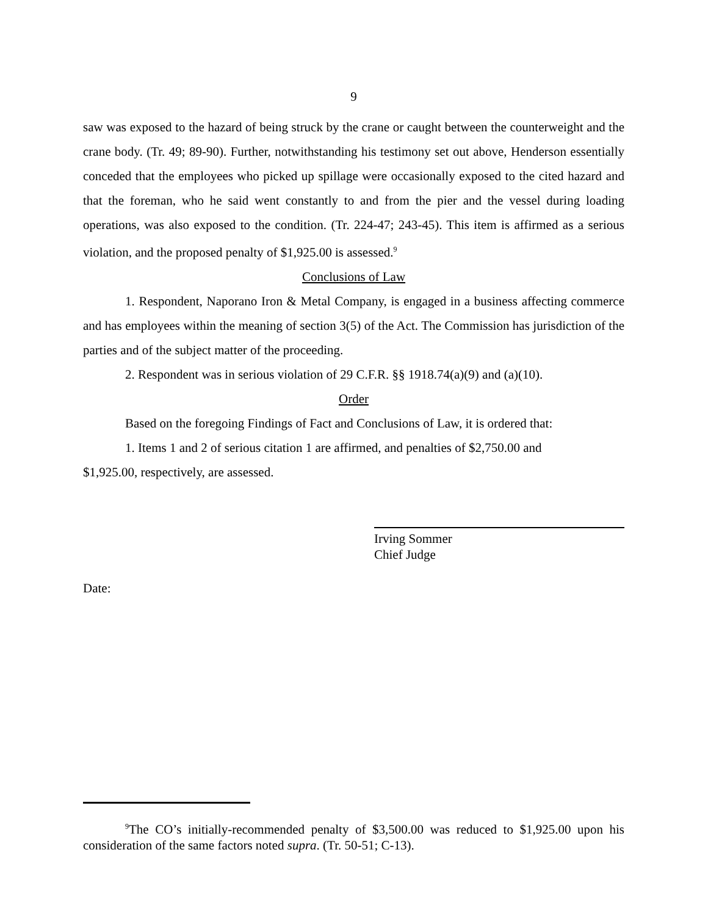9
saw was exposed to the hazard of being struck by the crane or caught between the counterweight and the crane body. (Tr. 49; 89-90). Further, notwithstanding his testimony set out above, Henderson essentially conceded that the employees who picked up spillage were occasionally exposed to the cited hazard and that the foreman, who he said went constantly to and from the pier and the vessel during loading operations, was also exposed to the condition. (Tr. 224-47; 243-45). This item is affirmed as a serious violation, and the proposed penalty of $1,925.00 is assessed.<sup>9</sup>
Conclusions of Law
1. Respondent, Naporano Iron & Metal Company, is engaged in a business affecting commerce and has employees within the meaning of section 3(5) of the Act. The Commission has jurisdiction of the parties and of the subject matter of the proceeding.
2. Respondent was in serious violation of 29 C.F.R. §§ 1918.74(a)(9) and (a)(10).
Order
Based on the foregoing Findings of Fact and Conclusions of Law, it is ordered that:
1. Items 1 and 2 of serious citation 1 are affirmed, and penalties of $2,750.00 and
$1,925.00, respectively, are assessed.
Irving Sommer
Chief Judge
Date:
<sup>9</sup> The CO’s initially-recommended penalty of $3,500.00 was reduced to $1,925.00 upon his consideration of the same factors noted supra. (Tr. 50-51; C-13).